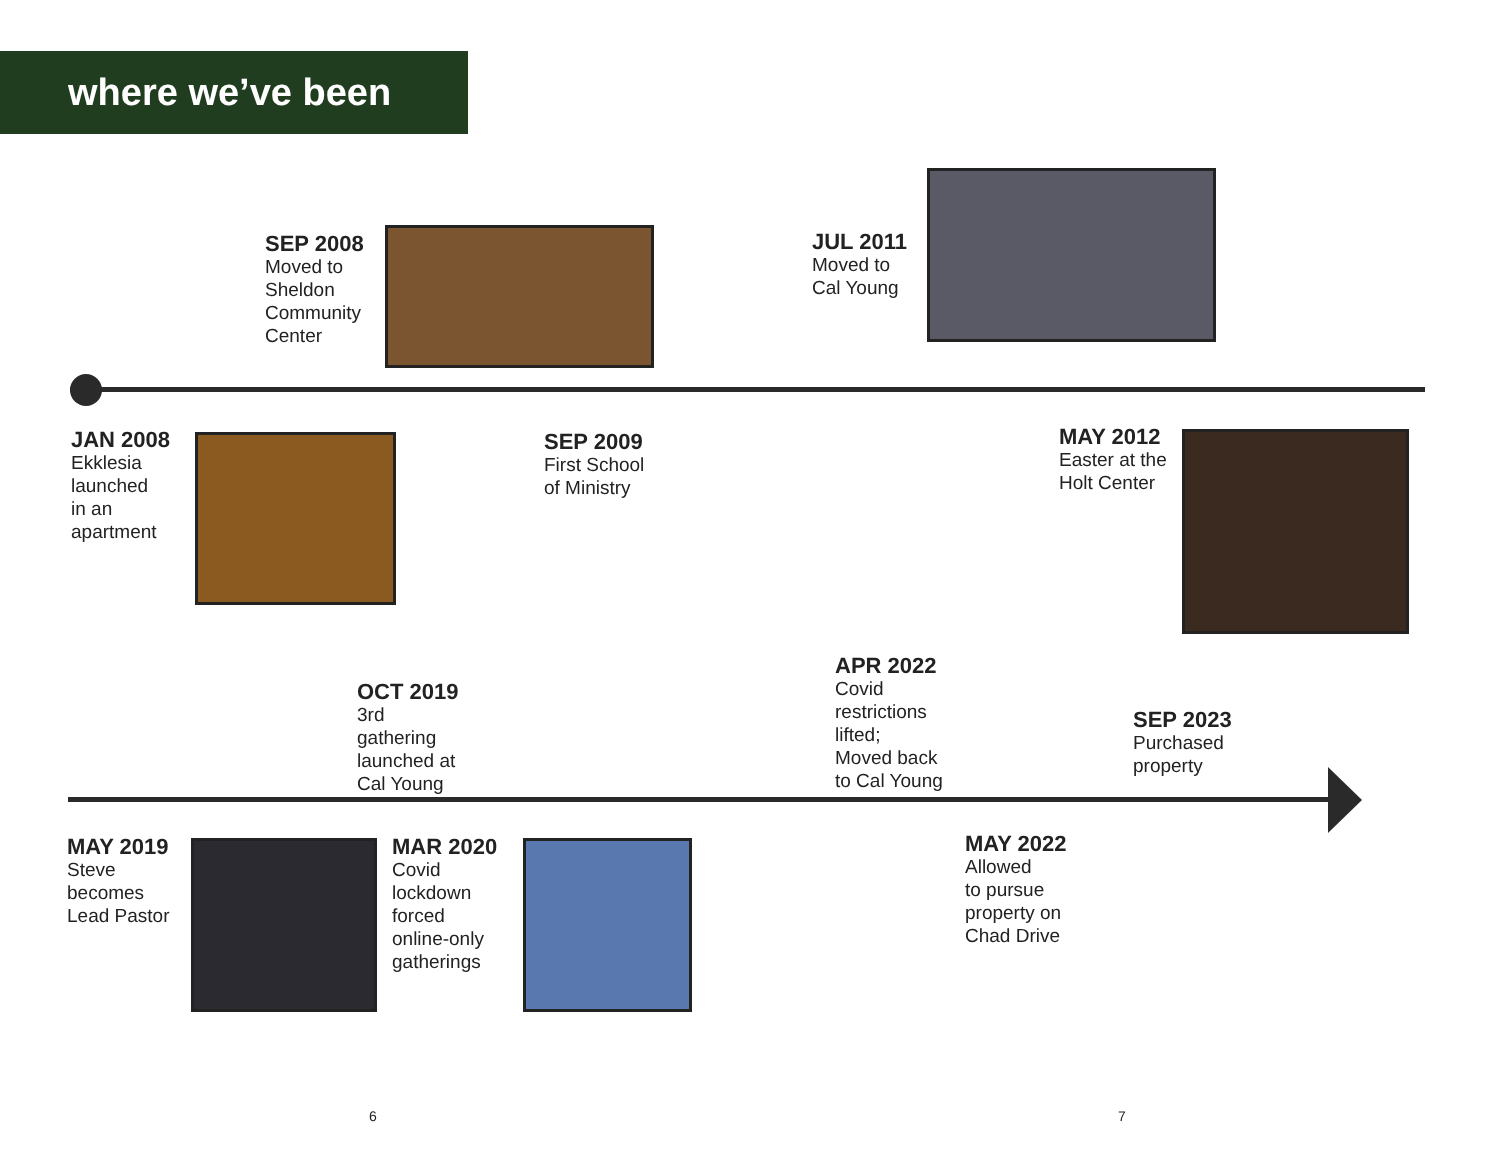where we’ve been
SEP 2008
Moved to
Sheldon
Community
Center
JUL 2011
Moved to
Cal Young
JAN 2008
Ekklesia
launched
in an
apartment
SEP 2009
First School
of Ministry
MAY 2012
Easter at the
Holt Center
OCT 2019
3rd
gathering
launched at
Cal Young
APR 2022
Covid
restrictions
lifted;
Moved back
to Cal Young
SEP 2023
Purchased
property
MAY 2019
Steve
becomes
Lead Pastor
MAR 2020
Covid
lockdown
forced
online-only
gatherings
MAY 2022
Allowed
to pursue
property on
Chad Drive
6 7